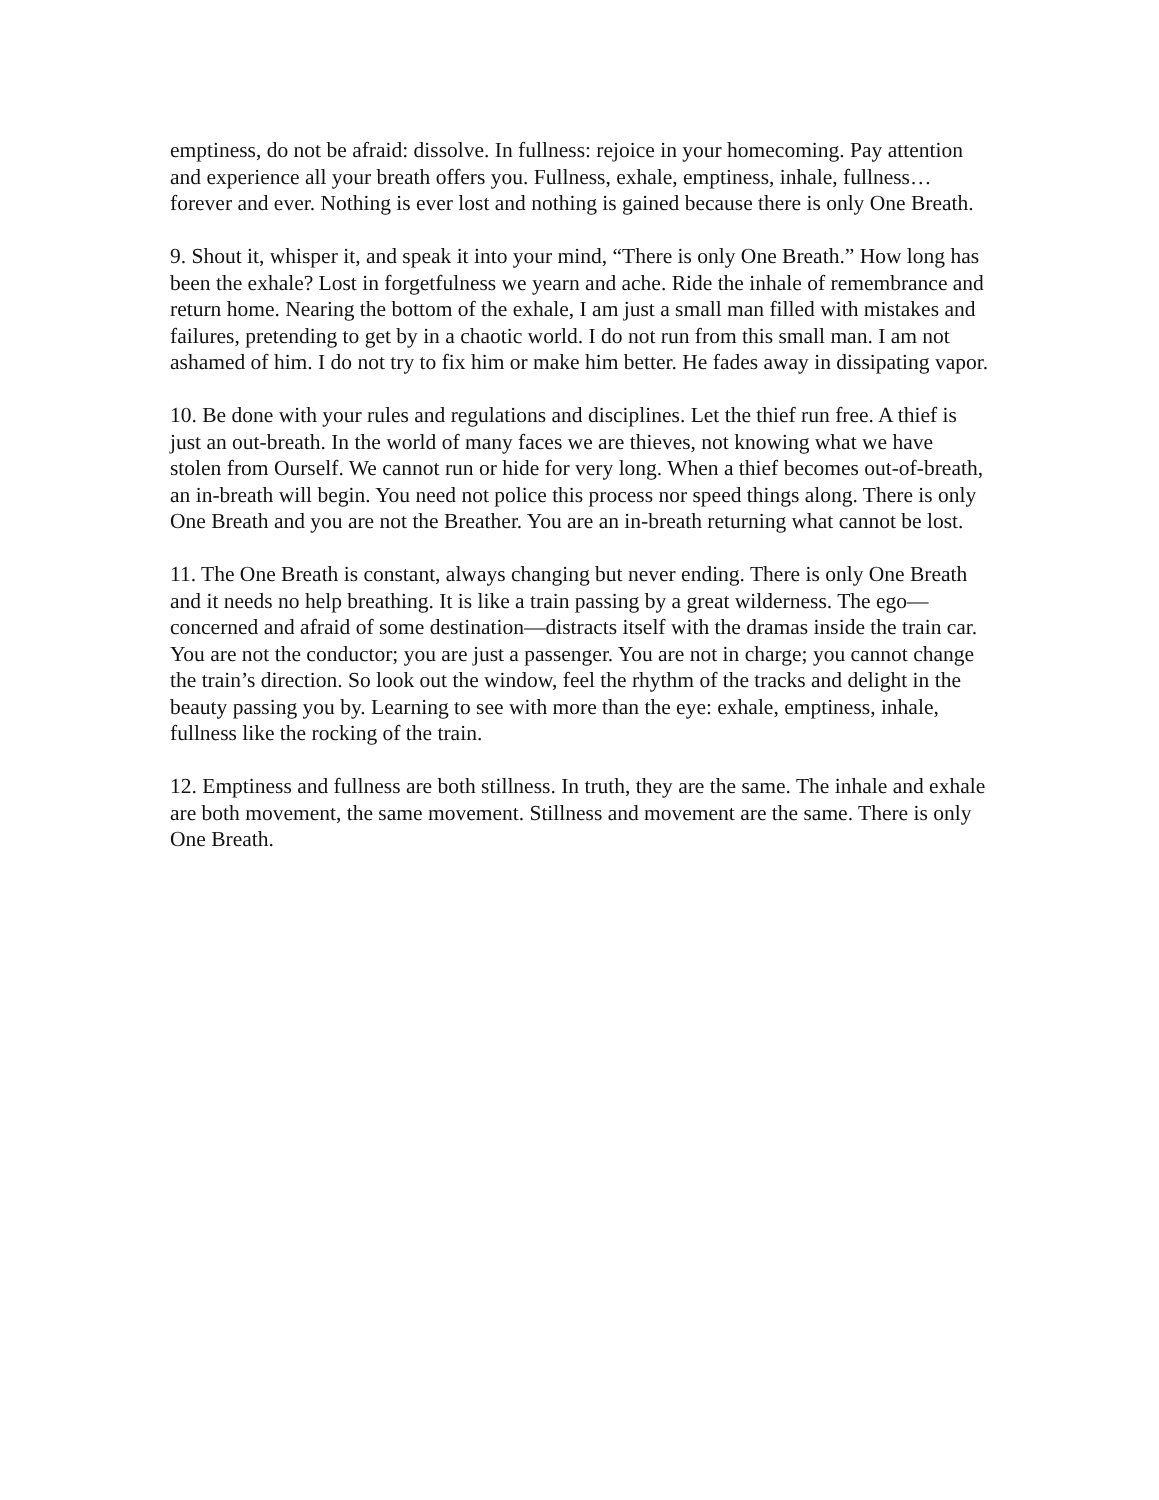emptiness, do not be afraid: dissolve. In fullness: rejoice in your homecoming. Pay attention and experience all your breath offers you. Fullness, exhale, emptiness, inhale, fullness… forever and ever. Nothing is ever lost and nothing is gained because there is only One Breath.
9. Shout it, whisper it, and speak it into your mind, “There is only One Breath.” How long has been the exhale? Lost in forgetfulness we yearn and ache. Ride the inhale of remembrance and return home. Nearing the bottom of the exhale, I am just a small man filled with mistakes and failures, pretending to get by in a chaotic world. I do not run from this small man. I am not ashamed of him. I do not try to fix him or make him better. He fades away in dissipating vapor.
10. Be done with your rules and regulations and disciplines. Let the thief run free. A thief is just an out-breath. In the world of many faces we are thieves, not knowing what we have stolen from Ourself. We cannot run or hide for very long. When a thief becomes out-of-breath, an in-breath will begin. You need not police this process nor speed things along. There is only One Breath and you are not the Breather. You are an in-breath returning what cannot be lost.
11. The One Breath is constant, always changing but never ending. There is only One Breath and it needs no help breathing. It is like a train passing by a great wilderness. The ego—concerned and afraid of some destination—distracts itself with the dramas inside the train car. You are not the conductor; you are just a passenger. You are not in charge; you cannot change the train’s direction. So look out the window, feel the rhythm of the tracks and delight in the beauty passing you by. Learning to see with more than the eye: exhale, emptiness, inhale, fullness like the rocking of the train.
12. Emptiness and fullness are both stillness. In truth, they are the same. The inhale and exhale are both movement, the same movement. Stillness and movement are the same. There is only One Breath.